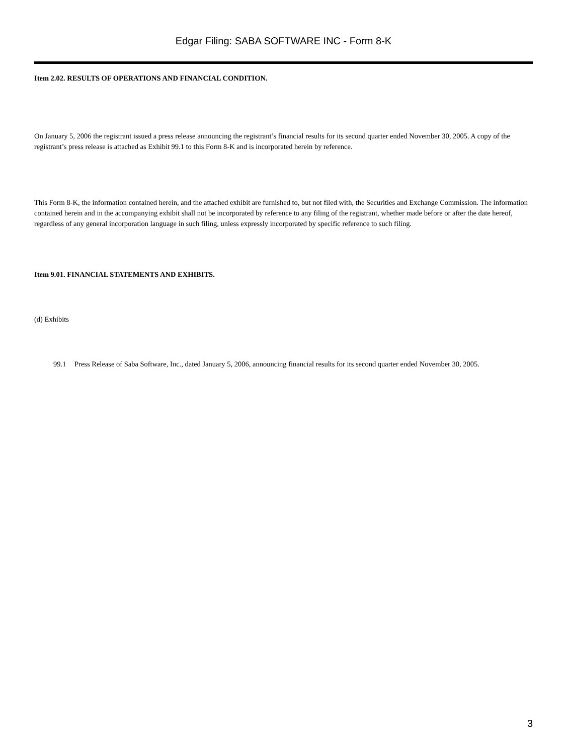Edgar Filing: SABA SOFTWARE INC - Form 8-K
Item 2.02. RESULTS OF OPERATIONS AND FINANCIAL CONDITION.
On January 5, 2006 the registrant issued a press release announcing the registrant’s financial results for its second quarter ended November 30, 2005. A copy of the registrant’s press release is attached as Exhibit 99.1 to this Form 8-K and is incorporated herein by reference.
This Form 8-K, the information contained herein, and the attached exhibit are furnished to, but not filed with, the Securities and Exchange Commission. The information contained herein and in the accompanying exhibit shall not be incorporated by reference to any filing of the registrant, whether made before or after the date hereof, regardless of any general incorporation language in such filing, unless expressly incorporated by specific reference to such filing.
Item 9.01. FINANCIAL STATEMENTS AND EXHIBITS.
(d) Exhibits
99.1 Press Release of Saba Software, Inc., dated January 5, 2006, announcing financial results for its second quarter ended November 30, 2005.
3